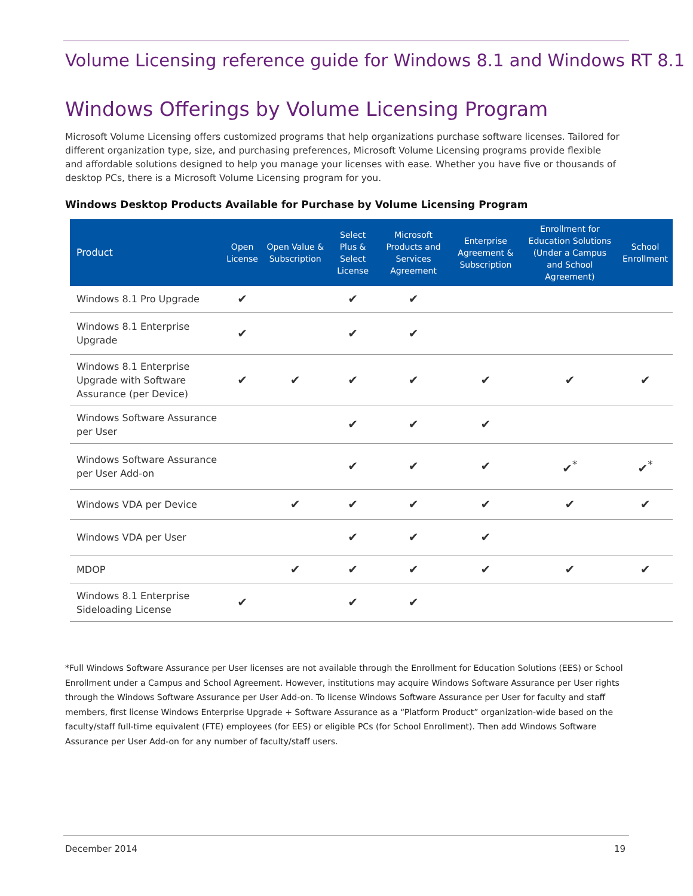Volume Licensing reference guide for Windows 8.1 and Windows RT 8.1
Windows Offerings by Volume Licensing Program
Microsoft Volume Licensing offers customized programs that help organizations purchase software licenses. Tailored for different organization type, size, and purchasing preferences, Microsoft Volume Licensing programs provide flexible and affordable solutions designed to help you manage your licenses with ease. Whether you have five or thousands of desktop PCs, there is a Microsoft Volume Licensing program for you.
Windows Desktop Products Available for Purchase by Volume Licensing Program
| Product | Open License | Open Value & Subscription | Select Plus & Select License | Microsoft Products and Services Agreement | Enterprise Agreement & Subscription | Enrollment for Education Solutions (Under a Campus and School Agreement) | School Enrollment |
| --- | --- | --- | --- | --- | --- | --- | --- |
| Windows 8.1 Pro Upgrade | ✔ | | ✔ | ✔ | | | |
| Windows 8.1 Enterprise Upgrade | ✔ | | ✔ | ✔ | | | |
| Windows 8.1 Enterprise Upgrade with Software Assurance (per Device) | ✔ | ✔ | ✔ | ✔ | ✔ | ✔ | ✔ |
| Windows Software Assurance per User | | | ✔ | ✔ | ✔ | | |
| Windows Software Assurance per User Add-on | | | ✔ | ✔ | ✔ | ✔<sup>*</sup> | ✔<sup>*</sup> |
| Windows VDA per Device | | ✔ | ✔ | ✔ | ✔ | ✔ | ✔ |
| Windows VDA per User | | | ✔ | ✔ | ✔ | | |
| MDOP | | ✔ | ✔ | ✔ | ✔ | ✔ | ✔ |
| Windows 8.1 Enterprise Sideloading License | ✔ | | ✔ | ✔ | | | |
*Full Windows Software Assurance per User licenses are not available through the Enrollment for Education Solutions (EES) or School Enrollment under a Campus and School Agreement. However, institutions may acquire Windows Software Assurance per User rights through the Windows Software Assurance per User Add-on. To license Windows Software Assurance per User for faculty and staff members, first license Windows Enterprise Upgrade + Software Assurance as a “Platform Product” organization-wide based on the faculty/staff full-time equivalent (FTE) employees (for EES) or eligible PCs (for School Enrollment). Then add Windows Software Assurance per User Add-on for any number of faculty/staff users.
December 2014 19